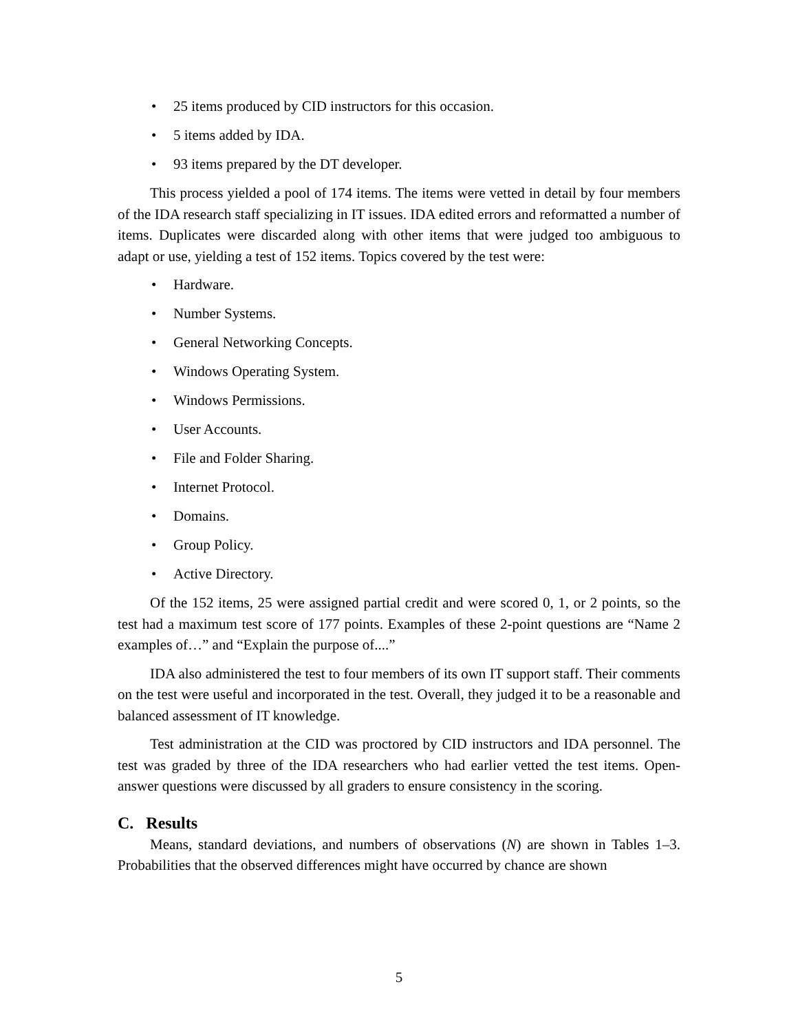• 25 items produced by CID instructors for this occasion.
• 5 items added by IDA.
• 93 items prepared by the DT developer.
This process yielded a pool of 174 items. The items were vetted in detail by four members of the IDA research staff specializing in IT issues. IDA edited errors and reformatted a number of items. Duplicates were discarded along with other items that were judged too ambiguous to adapt or use, yielding a test of 152 items. Topics covered by the test were:
• Hardware.
• Number Systems.
• General Networking Concepts.
• Windows Operating System.
• Windows Permissions.
• User Accounts.
• File and Folder Sharing.
• Internet Protocol.
• Domains.
• Group Policy.
• Active Directory.
Of the 152 items, 25 were assigned partial credit and were scored 0, 1, or 2 points, so the test had a maximum test score of 177 points. Examples of these 2-point questions are “Name 2 examples of…” and “Explain the purpose of....”
IDA also administered the test to four members of its own IT support staff. Their comments on the test were useful and incorporated in the test. Overall, they judged it to be a reasonable and balanced assessment of IT knowledge.
Test administration at the CID was proctored by CID instructors and IDA personnel. The test was graded by three of the IDA researchers who had earlier vetted the test items. Open-answer questions were discussed by all graders to ensure consistency in the scoring.
C. Results
Means, standard deviations, and numbers of observations (N) are shown in Tables 1–3. Probabilities that the observed differences might have occurred by chance are shown
5